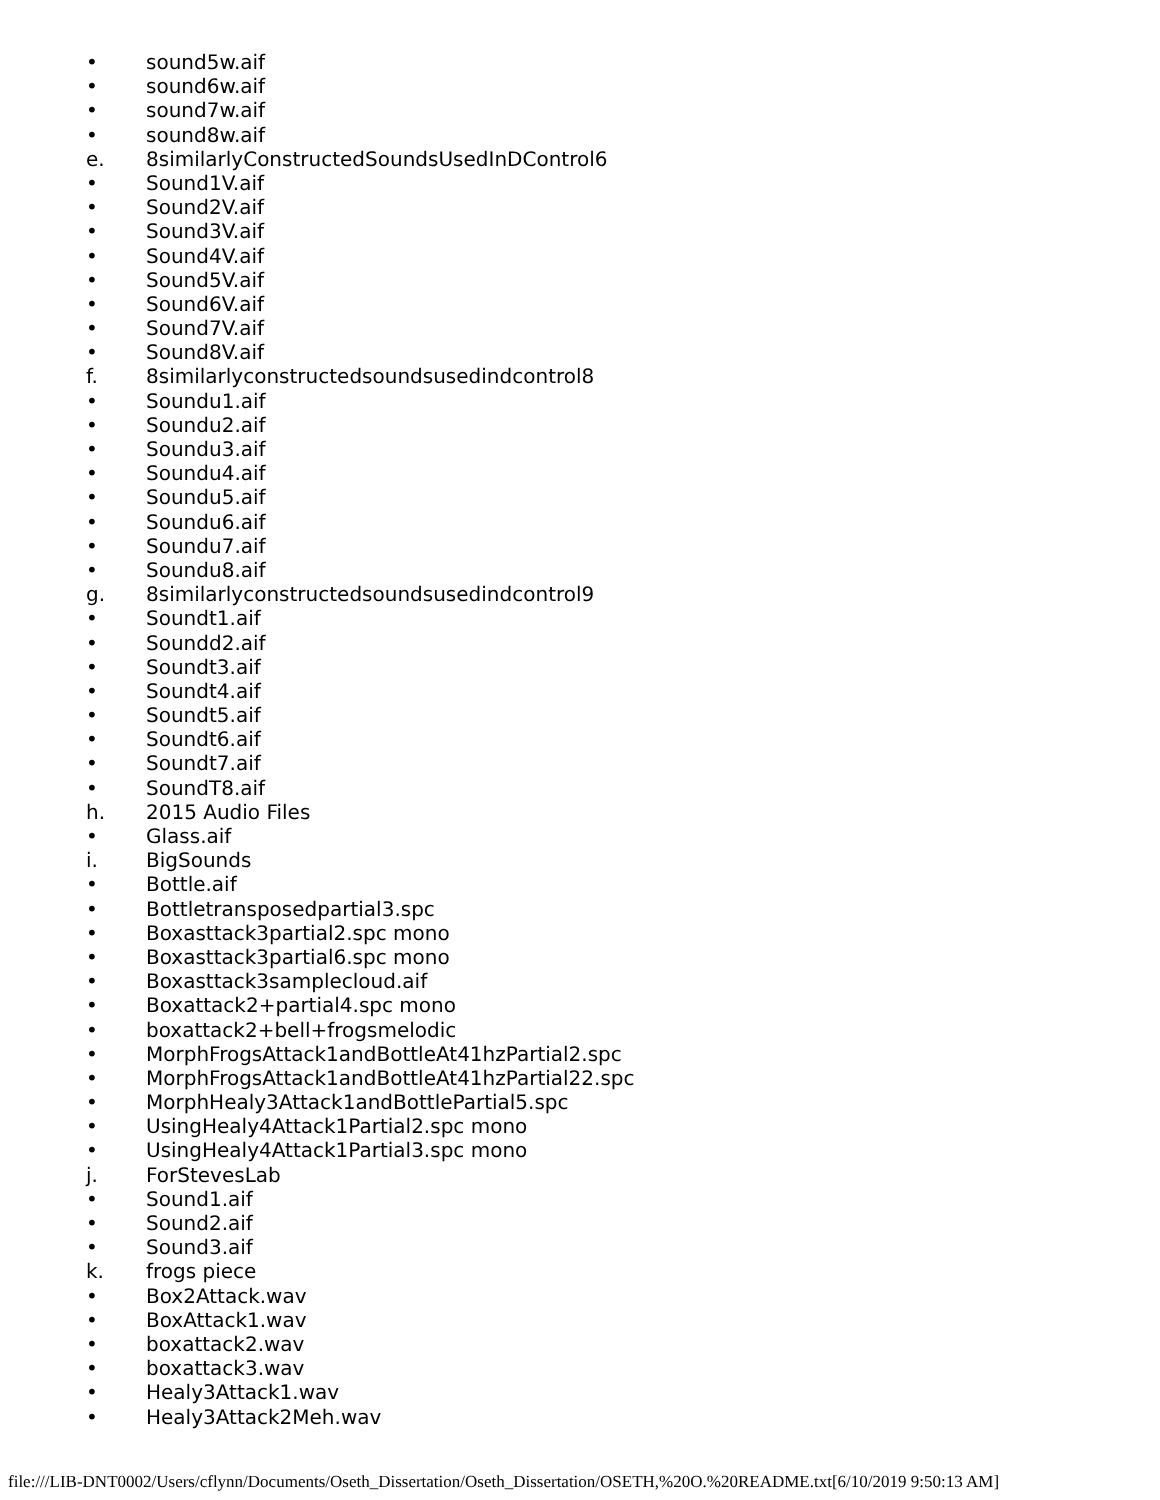• sound5w.aif
• sound6w.aif
• sound7w.aif
• sound8w.aif
e. 8similarlyConstructedSoundsUsedInDControl6
• Sound1V.aif
• Sound2V.aif
• Sound3V.aif
• Sound4V.aif
• Sound5V.aif
• Sound6V.aif
• Sound7V.aif
• Sound8V.aif
f. 8similarlyconstructedsoundsusedindcontrol8
• Soundu1.aif
• Soundu2.aif
• Soundu3.aif
• Soundu4.aif
• Soundu5.aif
• Soundu6.aif
• Soundu7.aif
• Soundu8.aif
g. 8similarlyconstructedsoundsusedindcontrol9
• Soundt1.aif
• Soundd2.aif
• Soundt3.aif
• Soundt4.aif
• Soundt5.aif
• Soundt6.aif
• Soundt7.aif
• SoundT8.aif
h. 2015 Audio Files
• Glass.aif
i. BigSounds
• Bottle.aif
• Bottletransposedpartial3.spc
• Boxasttack3partial2.spc mono
• Boxasttack3partial6.spc mono
• Boxasttack3samplecloud.aif
• Boxattack2+partial4.spc mono
• boxattack2+bell+frogsmelodic
• MorphFrogsAttack1andBottleAt41hzPartial2.spc
• MorphFrogsAttack1andBottleAt41hzPartial22.spc
• MorphHealy3Attack1andBottlePartial5.spc
• UsingHealy4Attack1Partial2.spc mono
• UsingHealy4Attack1Partial3.spc mono
j. ForStevesLab
• Sound1.aif
• Sound2.aif
• Sound3.aif
k. frogs piece
• Box2Attack.wav
• BoxAttack1.wav
• boxattack2.wav
• boxattack3.wav
• Healy3Attack1.wav
• Healy3Attack2Meh.wav
file:///LIB-DNT0002/Users/cflynn/Documents/Oseth_Dissertation/Oseth_Dissertation/OSETH,%20O.%20README.txt[6/10/2019 9:50:13 AM]